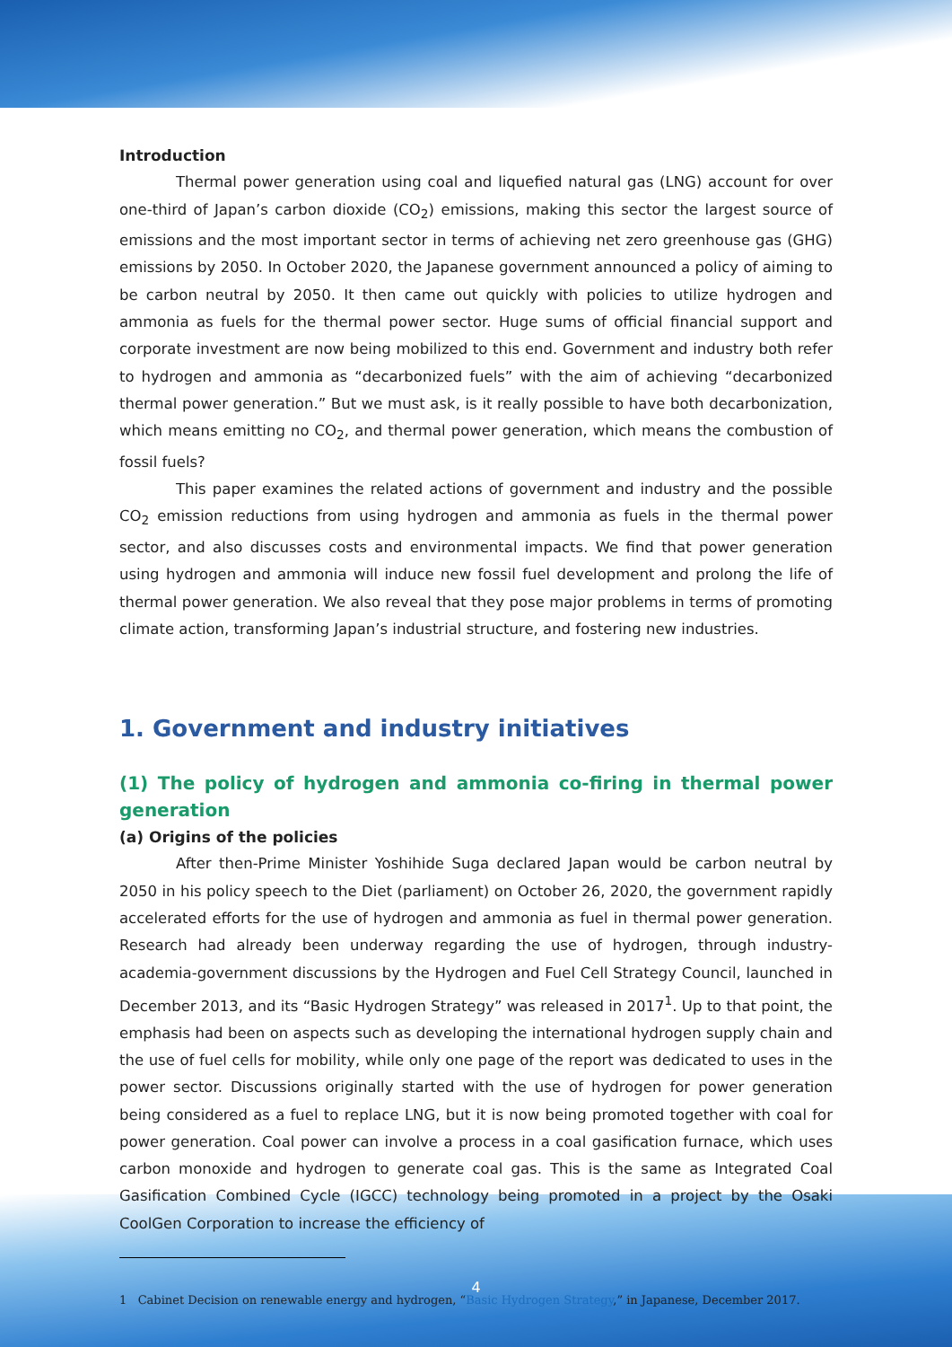Introduction
Thermal power generation using coal and liquefied natural gas (LNG) account for over one-third of Japan’s carbon dioxide (CO<sub>2</sub>) emissions, making this sector the largest source of emissions and the most important sector in terms of achieving net zero greenhouse gas (GHG) emissions by 2050. In October 2020, the Japanese government announced a policy of aiming to be carbon neutral by 2050. It then came out quickly with policies to utilize hydrogen and ammonia as fuels for the thermal power sector. Huge sums of official financial support and corporate investment are now being mobilized to this end. Government and industry both refer to hydrogen and ammonia as “decarbonized fuels” with the aim of achieving “decarbonized thermal power generation.” But we must ask, is it really possible to have both decarbonization, which means emitting no CO<sub>2</sub>, and thermal power generation, which means the combustion of fossil fuels?
This paper examines the related actions of government and industry and the possible CO<sub>2</sub> emission reductions from using hydrogen and ammonia as fuels in the thermal power sector, and also discusses costs and environmental impacts. We find that power generation using hydrogen and ammonia will induce new fossil fuel development and prolong the life of thermal power generation. We also reveal that they pose major problems in terms of promoting climate action, transforming Japan’s industrial structure, and fostering new industries.
1. Government and industry initiatives
(1) The policy of hydrogen and ammonia co-firing in thermal power generation
(a) Origins of the policies
After then-Prime Minister Yoshihide Suga declared Japan would be carbon neutral by 2050 in his policy speech to the Diet (parliament) on October 26, 2020, the government rapidly accelerated efforts for the use of hydrogen and ammonia as fuel in thermal power generation. Research had already been underway regarding the use of hydrogen, through industry-academia-government discussions by the Hydrogen and Fuel Cell Strategy Council, launched in December 2013, and its “Basic Hydrogen Strategy” was released in 2017<sup>1</sup>. Up to that point, the emphasis had been on aspects such as developing the international hydrogen supply chain and the use of fuel cells for mobility, while only one page of the report was dedicated to uses in the power sector. Discussions originally started with the use of hydrogen for power generation being considered as a fuel to replace LNG, but it is now being promoted together with coal for power generation. Coal power can involve a process in a coal gasification furnace, which uses carbon monoxide and hydrogen to generate coal gas. This is the same as Integrated Coal Gasification Combined Cycle (IGCC) technology being promoted in a project by the Osaki CoolGen Corporation to increase the efficiency of
1 Cabinet Decision on renewable energy and hydrogen, “Basic Hydrogen Strategy,” in Japanese, December 2017.
4